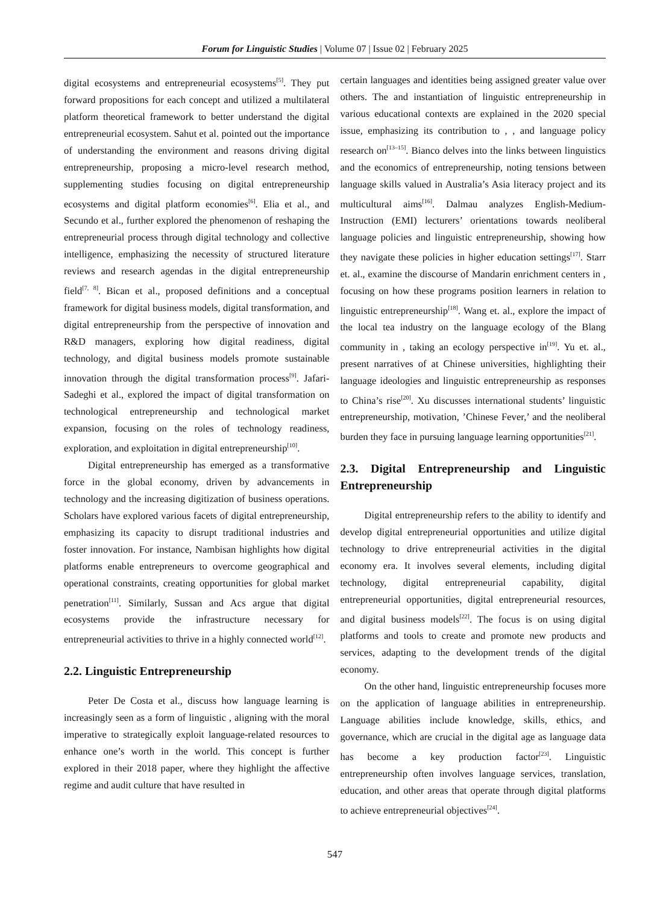Forum for Linguistic Studies | Volume 07 | Issue 02 | February 2025
digital ecosystems and entrepreneurial ecosystems<sup>[5]</sup>. They put forward propositions for each concept and utilized a multilateral platform theoretical framework to better understand the digital entrepreneurial ecosystem. Sahut et al. pointed out the importance of understanding the environment and reasons driving digital entrepreneurship, proposing a micro-level research method, supplementing studies focusing on digital entrepreneurship ecosystems and digital platform economies<sup>[6]</sup>. Elia et al., and Secundo et al., further explored the phenomenon of reshaping the entrepreneurial process through digital technology and collective intelligence, emphasizing the necessity of structured literature reviews and research agendas in the digital entrepreneurship field<sup>[7, 8]</sup>. Bican et al., proposed definitions and a conceptual framework for digital business models, digital transformation, and digital entrepreneurship from the perspective of innovation and R&D managers, exploring how digital readiness, digital technology, and digital business models promote sustainable innovation through the digital transformation process<sup>[9]</sup>. Jafari-Sadeghi et al., explored the impact of digital transformation on technological entrepreneurship and technological market expansion, focusing on the roles of technology readiness, exploration, and exploitation in digital entrepreneurship<sup>[10]</sup>.
Digital entrepreneurship has emerged as a transformative force in the global economy, driven by advancements in technology and the increasing digitization of business operations. Scholars have explored various facets of digital entrepreneurship, emphasizing its capacity to disrupt traditional industries and foster innovation. For instance, Nambisan highlights how digital platforms enable entrepreneurs to overcome geographical and operational constraints, creating opportunities for global market penetration<sup>[11]</sup>. Similarly, Sussan and Acs argue that digital ecosystems provide the infrastructure necessary for entrepreneurial activities to thrive in a highly connected world<sup>[12]</sup>.
2.2. Linguistic Entrepreneurship
Peter De Costa et al., discuss how language learning is increasingly seen as a form of linguistic , aligning with the moral imperative to strategically exploit language-related resources to enhance one’s worth in the world. This concept is further explored in their 2018 paper, where they highlight the affective regime and audit culture that have resulted in
certain languages and identities being assigned greater value over others. The and instantiation of linguistic entrepreneurship in various educational contexts are explained in the 2020 special issue, emphasizing its contribution to , , and language policy research on<sup>[13–15]</sup>. Bianco delves into the links between linguistics and the economics of entrepreneurship, noting tensions between language skills valued in Australia’s Asia literacy project and its multicultural aims<sup>[16]</sup>. Dalmau analyzes English-Medium-Instruction (EMI) lecturers’ orientations towards neoliberal language policies and linguistic entrepreneurship, showing how they navigate these policies in higher education settings<sup>[17]</sup>. Starr et. al., examine the discourse of Mandarin enrichment centers in , focusing on how these programs position learners in relation to linguistic entrepreneurship<sup>[18]</sup>. Wang et. al., explore the impact of the local tea industry on the language ecology of the Blang community in , taking an ecology perspective in<sup>[19]</sup>. Yu et. al., present narratives of at Chinese universities, highlighting their language ideologies and linguistic entrepreneurship as responses to China’s rise<sup>[20]</sup>. Xu discusses international students’ linguistic entrepreneurship, motivation, ’Chinese Fever,’ and the neoliberal burden they face in pursuing language learning opportunities<sup>[21]</sup>.
2.3. Digital Entrepreneurship and Linguistic Entrepreneurship
Digital entrepreneurship refers to the ability to identify and develop digital entrepreneurial opportunities and utilize digital technology to drive entrepreneurial activities in the digital economy era. It involves several elements, including digital technology, digital entrepreneurial capability, digital entrepreneurial opportunities, digital entrepreneurial resources, and digital business models<sup>[22]</sup>. The focus is on using digital platforms and tools to create and promote new products and services, adapting to the development trends of the digital economy.
On the other hand, linguistic entrepreneurship focuses more on the application of language abilities in entrepreneurship. Language abilities include knowledge, skills, ethics, and governance, which are crucial in the digital age as language data has become a key production factor<sup>[23]</sup>. Linguistic entrepreneurship often involves language services, translation, education, and other areas that operate through digital platforms to achieve entrepreneurial objectives<sup>[24]</sup>.
547